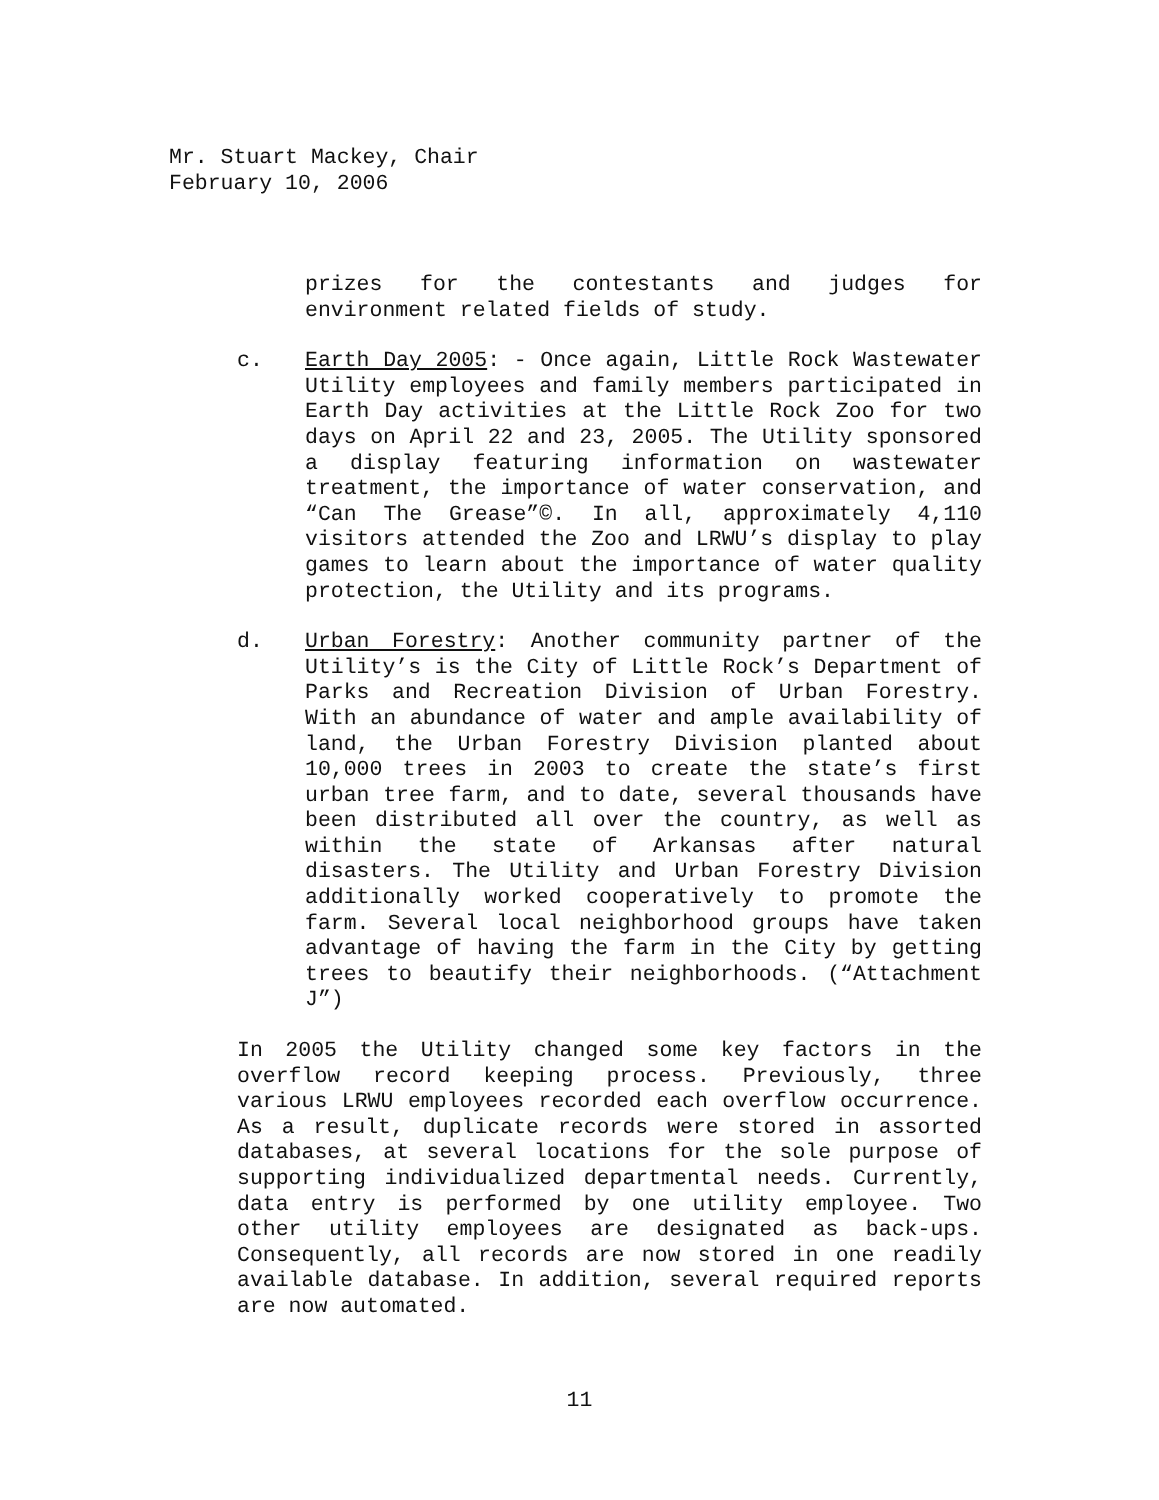Mr. Stuart Mackey, Chair
February 10, 2006
prizes for the contestants and judges for environment related fields of study.
c. Earth Day 2005: - Once again, Little Rock Wastewater Utility employees and family members participated in Earth Day activities at the Little Rock Zoo for two days on April 22 and 23, 2005. The Utility sponsored a display featuring information on wastewater treatment, the importance of water conservation, and “Can The Grease”©. In all, approximately 4,110 visitors attended the Zoo and LRWU’s display to play games to learn about the importance of water quality protection, the Utility and its programs.
d. Urban Forestry: Another community partner of the Utility’s is the City of Little Rock’s Department of Parks and Recreation Division of Urban Forestry. With an abundance of water and ample availability of land, the Urban Forestry Division planted about 10,000 trees in 2003 to create the state’s first urban tree farm, and to date, several thousands have been distributed all over the country, as well as within the state of Arkansas after natural disasters. The Utility and Urban Forestry Division additionally worked cooperatively to promote the farm. Several local neighborhood groups have taken advantage of having the farm in the City by getting trees to beautify their neighborhoods. (“Attachment J”)
In 2005 the Utility changed some key factors in the overflow record keeping process. Previously, three various LRWU employees recorded each overflow occurrence. As a result, duplicate records were stored in assorted databases, at several locations for the sole purpose of supporting individualized departmental needs. Currently, data entry is performed by one utility employee. Two other utility employees are designated as back-ups. Consequently, all records are now stored in one readily available database. In addition, several required reports are now automated.
11